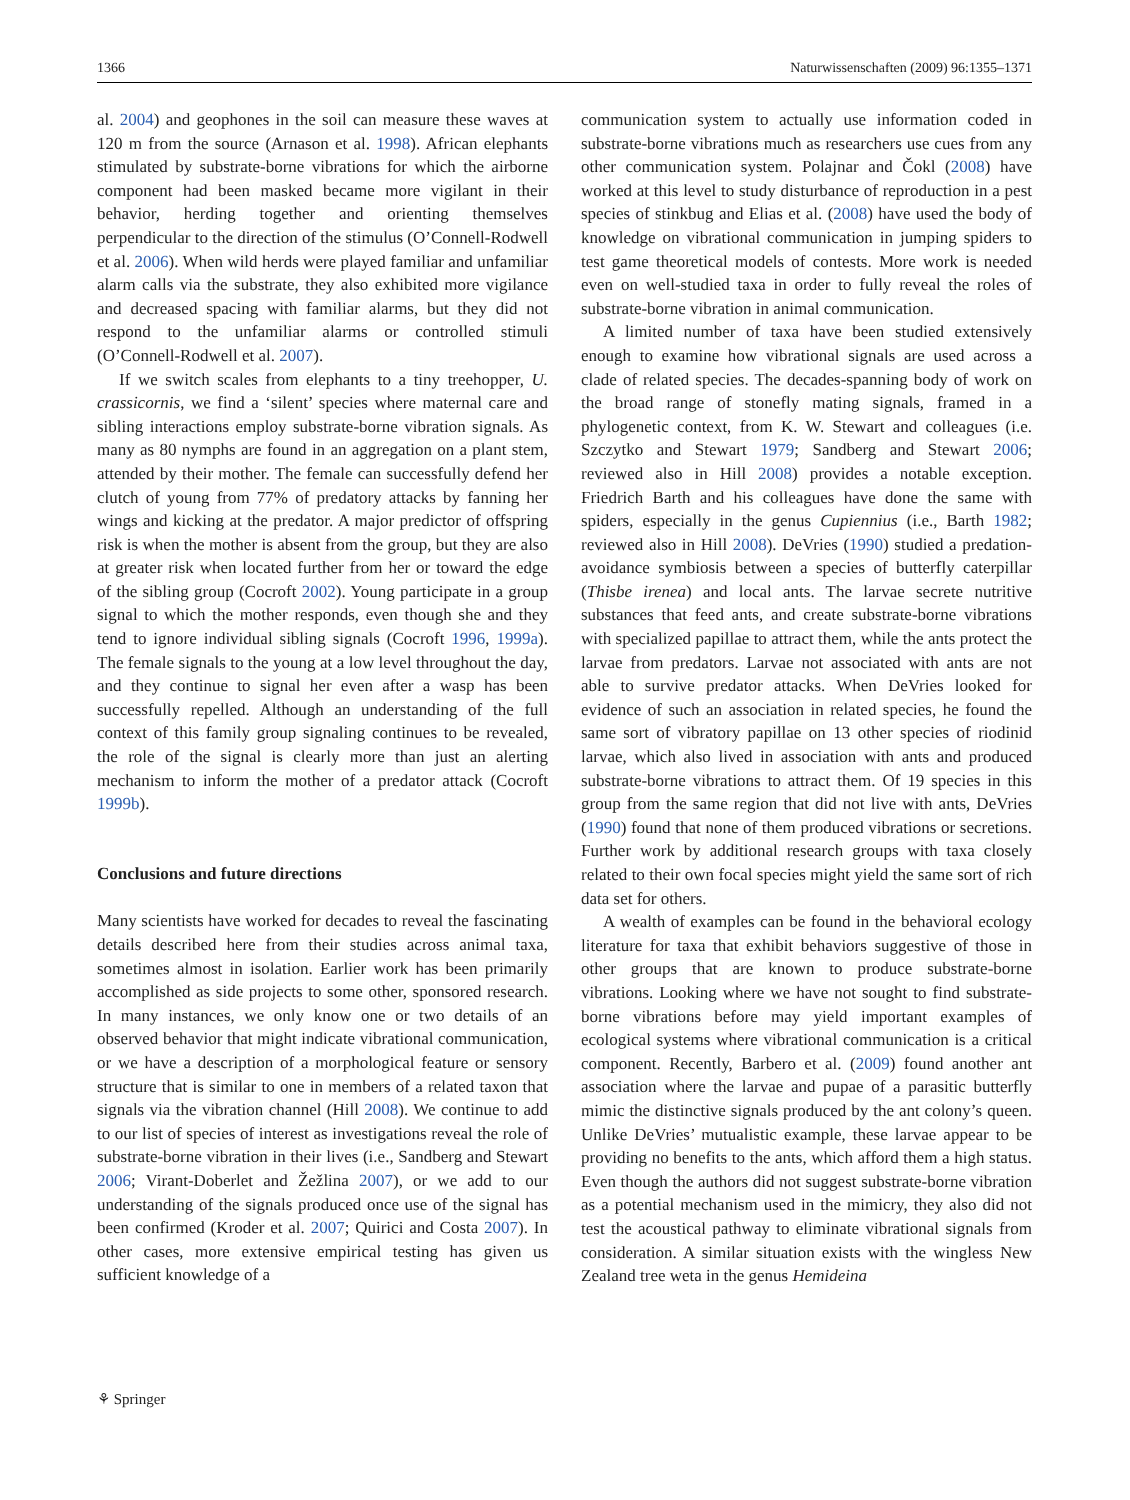1366 Naturwissenschaften (2009) 96:1355–1371
al. 2004) and geophones in the soil can measure these waves at 120 m from the source (Arnason et al. 1998). African elephants stimulated by substrate-borne vibrations for which the airborne component had been masked became more vigilant in their behavior, herding together and orienting themselves perpendicular to the direction of the stimulus (O’Connell-Rodwell et al. 2006). When wild herds were played familiar and unfamiliar alarm calls via the substrate, they also exhibited more vigilance and decreased spacing with familiar alarms, but they did not respond to the unfamiliar alarms or controlled stimuli (O’Connell-Rodwell et al. 2007).
If we switch scales from elephants to a tiny treehopper, U. crassicornis, we find a ‘silent’ species where maternal care and sibling interactions employ substrate-borne vibration signals. As many as 80 nymphs are found in an aggregation on a plant stem, attended by their mother. The female can successfully defend her clutch of young from 77% of predatory attacks by fanning her wings and kicking at the predator. A major predictor of offspring risk is when the mother is absent from the group, but they are also at greater risk when located further from her or toward the edge of the sibling group (Cocroft 2002). Young participate in a group signal to which the mother responds, even though she and they tend to ignore individual sibling signals (Cocroft 1996, 1999a). The female signals to the young at a low level throughout the day, and they continue to signal her even after a wasp has been successfully repelled. Although an understanding of the full context of this family group signaling continues to be revealed, the role of the signal is clearly more than just an alerting mechanism to inform the mother of a predator attack (Cocroft 1999b).
Conclusions and future directions
Many scientists have worked for decades to reveal the fascinating details described here from their studies across animal taxa, sometimes almost in isolation. Earlier work has been primarily accomplished as side projects to some other, sponsored research. In many instances, we only know one or two details of an observed behavior that might indicate vibrational communication, or we have a description of a morphological feature or sensory structure that is similar to one in members of a related taxon that signals via the vibration channel (Hill 2008). We continue to add to our list of species of interest as investigations reveal the role of substrate-borne vibration in their lives (i.e., Sandberg and Stewart 2006; Virant-Doberlet and Žežlina 2007), or we add to our understanding of the signals produced once use of the signal has been confirmed (Kroder et al. 2007; Quirici and Costa 2007). In other cases, more extensive empirical testing has given us sufficient knowledge of a
communication system to actually use information coded in substrate-borne vibrations much as researchers use cues from any other communication system. Polajnar and Čokl (2008) have worked at this level to study disturbance of reproduction in a pest species of stinkbug and Elias et al. (2008) have used the body of knowledge on vibrational communication in jumping spiders to test game theoretical models of contests. More work is needed even on well-studied taxa in order to fully reveal the roles of substrate-borne vibration in animal communication.
A limited number of taxa have been studied extensively enough to examine how vibrational signals are used across a clade of related species. The decades-spanning body of work on the broad range of stonefly mating signals, framed in a phylogenetic context, from K. W. Stewart and colleagues (i.e. Szczytko and Stewart 1979; Sandberg and Stewart 2006; reviewed also in Hill 2008) provides a notable exception. Friedrich Barth and his colleagues have done the same with spiders, especially in the genus Cupiennius (i.e., Barth 1982; reviewed also in Hill 2008). DeVries (1990) studied a predation-avoidance symbiosis between a species of butterfly caterpillar (Thisbe irenea) and local ants. The larvae secrete nutritive substances that feed ants, and create substrate-borne vibrations with specialized papillae to attract them, while the ants protect the larvae from predators. Larvae not associated with ants are not able to survive predator attacks. When DeVries looked for evidence of such an association in related species, he found the same sort of vibratory papillae on 13 other species of riodinid larvae, which also lived in association with ants and produced substrate-borne vibrations to attract them. Of 19 species in this group from the same region that did not live with ants, DeVries (1990) found that none of them produced vibrations or secretions. Further work by additional research groups with taxa closely related to their own focal species might yield the same sort of rich data set for others.
A wealth of examples can be found in the behavioral ecology literature for taxa that exhibit behaviors suggestive of those in other groups that are known to produce substrate-borne vibrations. Looking where we have not sought to find substrate-borne vibrations before may yield important examples of ecological systems where vibrational communication is a critical component. Recently, Barbero et al. (2009) found another ant association where the larvae and pupae of a parasitic butterfly mimic the distinctive signals produced by the ant colony’s queen. Unlike DeVries’ mutualistic example, these larvae appear to be providing no benefits to the ants, which afford them a high status. Even though the authors did not suggest substrate-borne vibration as a potential mechanism used in the mimicry, they also did not test the acoustical pathway to eliminate vibrational signals from consideration. A similar situation exists with the wingless New Zealand tree weta in the genus Hemideina
⚘ Springer